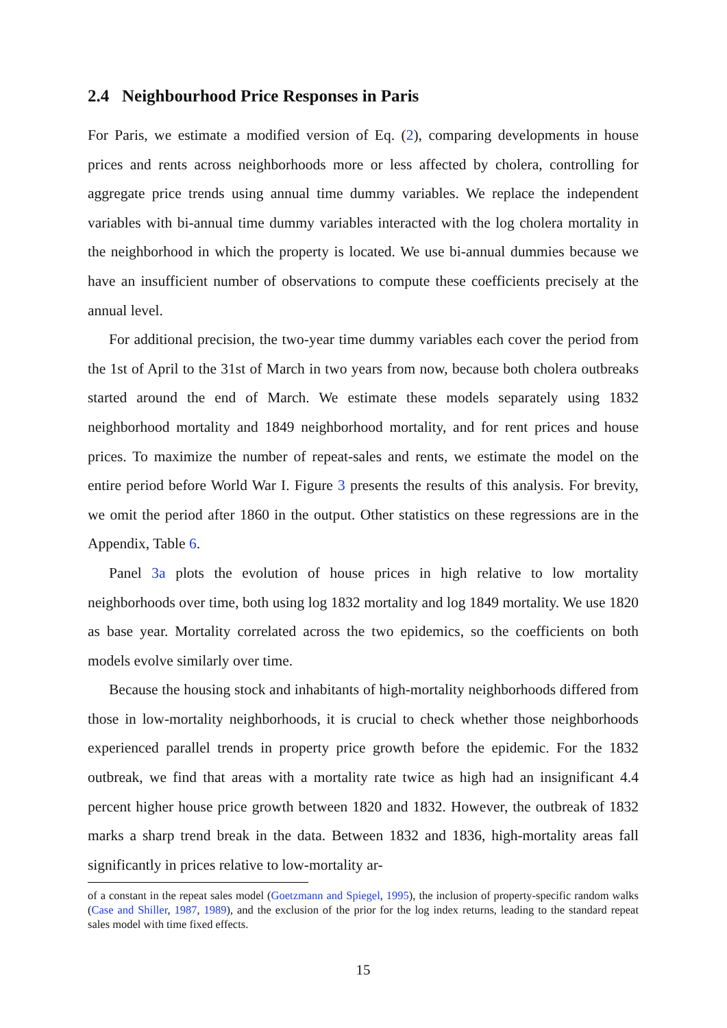2.4 Neighbourhood Price Responses in Paris
For Paris, we estimate a modified version of Eq. (2), comparing developments in house prices and rents across neighborhoods more or less affected by cholera, controlling for aggregate price trends using annual time dummy variables. We replace the independent variables with bi-annual time dummy variables interacted with the log cholera mortality in the neighborhood in which the property is located. We use bi-annual dummies because we have an insufficient number of observations to compute these coefficients precisely at the annual level.
For additional precision, the two-year time dummy variables each cover the period from the 1st of April to the 31st of March in two years from now, because both cholera outbreaks started around the end of March. We estimate these models separately using 1832 neighborhood mortality and 1849 neighborhood mortality, and for rent prices and house prices. To maximize the number of repeat-sales and rents, we estimate the model on the entire period before World War I. Figure 3 presents the results of this analysis. For brevity, we omit the period after 1860 in the output. Other statistics on these regressions are in the Appendix, Table 6.
Panel 3a plots the evolution of house prices in high relative to low mortality neighborhoods over time, both using log 1832 mortality and log 1849 mortality. We use 1820 as base year. Mortality correlated across the two epidemics, so the coefficients on both models evolve similarly over time.
Because the housing stock and inhabitants of high-mortality neighborhoods differed from those in low-mortality neighborhoods, it is crucial to check whether those neighborhoods experienced parallel trends in property price growth before the epidemic. For the 1832 outbreak, we find that areas with a mortality rate twice as high had an insignificant 4.4 percent higher house price growth between 1820 and 1832. However, the outbreak of 1832 marks a sharp trend break in the data. Between 1832 and 1836, high-mortality areas fall significantly in prices relative to low-mortality ar-
of a constant in the repeat sales model (Goetzmann and Spiegel, 1995), the inclusion of property-specific random walks (Case and Shiller, 1987, 1989), and the exclusion of the prior for the log index returns, leading to the standard repeat sales model with time fixed effects.
15